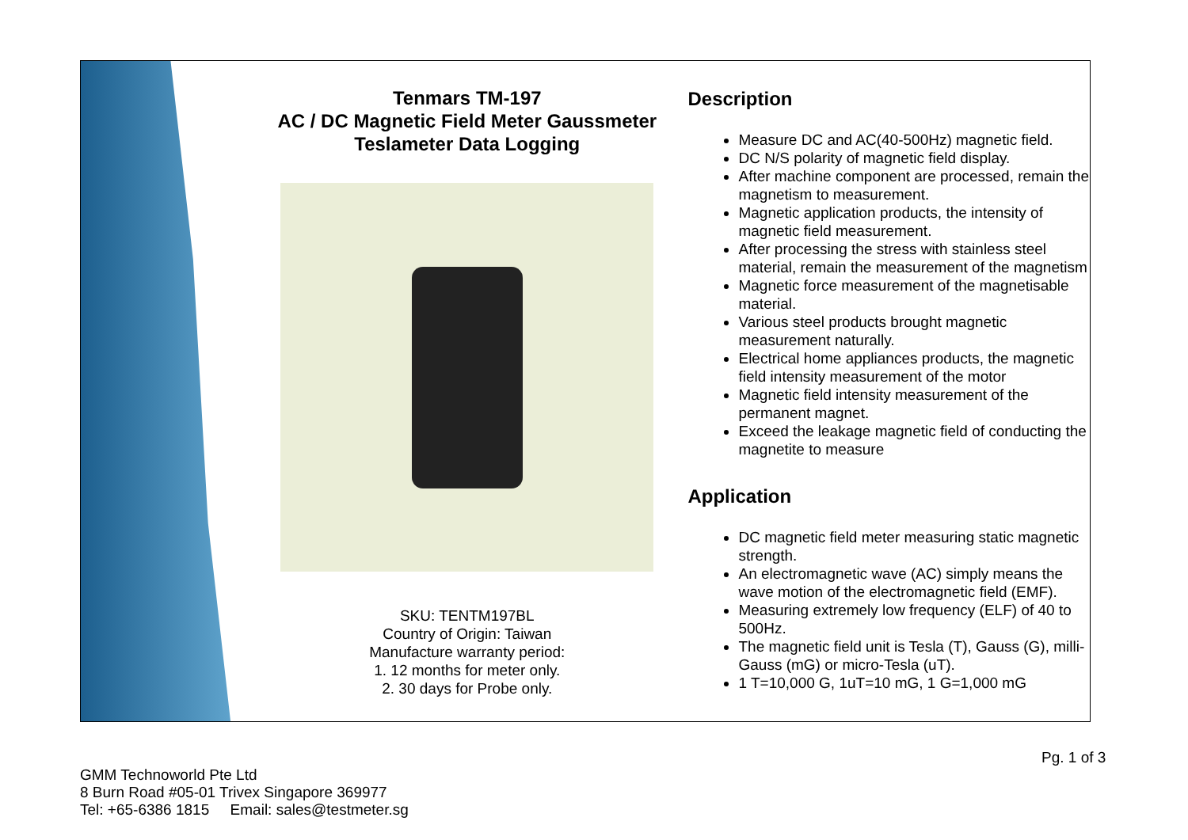Tenmars TM-197
AC / DC Magnetic Field Meter Gaussmeter
Teslameter Data Logging
SKU: TENTM197BL
Country of Origin: Taiwan
Manufacture warranty period:
1. 12 months for meter only.
2. 30 days for Probe only.
Description
Measure DC and AC(40-500Hz) magnetic field.
DC N/S polarity of magnetic field display.
After machine component are processed, remain the magnetism to measurement.
Magnetic application products, the intensity of magnetic field measurement.
After processing the stress with stainless steel material, remain the measurement of the magnetism
Magnetic force measurement of the magnetisable material.
Various steel products brought magnetic measurement naturally.
Electrical home appliances products, the magnetic field intensity measurement of the motor
Magnetic field intensity measurement of the permanent magnet.
Exceed the leakage magnetic field of conducting the magnetite to measure
Application
DC magnetic field meter measuring static magnetic strength.
An electromagnetic wave (AC) simply means the wave motion of the electromagnetic field (EMF).
Measuring extremely low frequency (ELF) of 40 to 500Hz.
The magnetic field unit is Tesla (T), Gauss (G), milli-Gauss (mG) or micro-Tesla (uT).
1 T=10,000 G, 1uT=10 mG, 1 G=1,000 mG
Pg. 1 of 3
GMM Technoworld Pte Ltd
8 Burn Road #05-01 Trivex Singapore 369977
Tel: +65-6386 1815 Email: sales@testmeter.sg